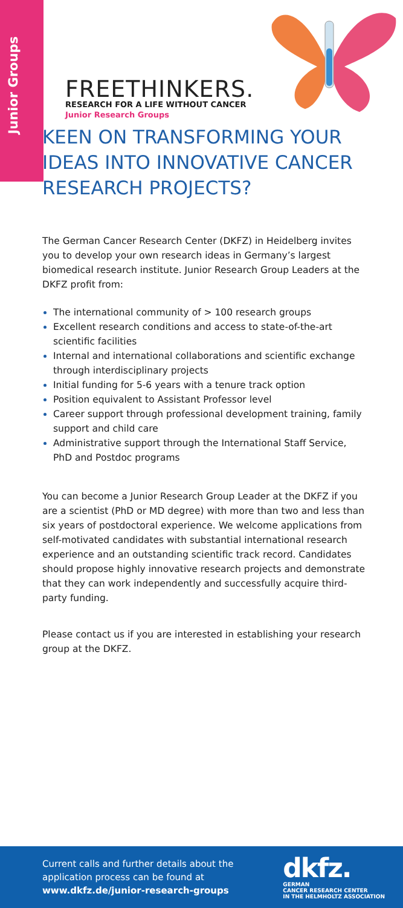Junior Groups
FREETHINKERS.
RESEARCH FOR A LIFE WITHOUT CANCER
Junior Research Groups
KEEN ON TRANSFORMING YOUR IDEAS INTO INNOVATIVE CANCER RESEARCH PROJECTS?
The German Cancer Research Center (DKFZ) in Heidelberg invites you to develop your own research ideas in Germany’s largest biomedical research institute. Junior Research Group Leaders at the DKFZ profit from:
The international community of > 100 research groups
Excellent research conditions and access to state-of-the-art scientific facilities
Internal and international collaborations and scientific exchange through interdisciplinary projects
Initial funding for 5-6 years with a tenure track option
Position equivalent to Assistant Professor level
Career support through professional development training, family support and child care
Administrative support through the International Staff Service, PhD and Postdoc programs
You can become a Junior Research Group Leader at the DKFZ if you are a scientist (PhD or MD degree) with more than two and less than six years of postdoctoral experience. We welcome applications from self-motivated candidates with substantial international research experience and an outstanding scientific track record. Candidates should propose highly innovative research projects and demonstrate that they can work independently and successfully acquire third-party funding.
Please contact us if you are interested in establishing your research group at the DKFZ.
Current calls and further details about the
application process can be found at
www.dkfz.de/junior-research-groups
dkfz.
GERMAN
CANCER RESEARCH CENTER
IN THE HELMHOLTZ ASSOCIATION